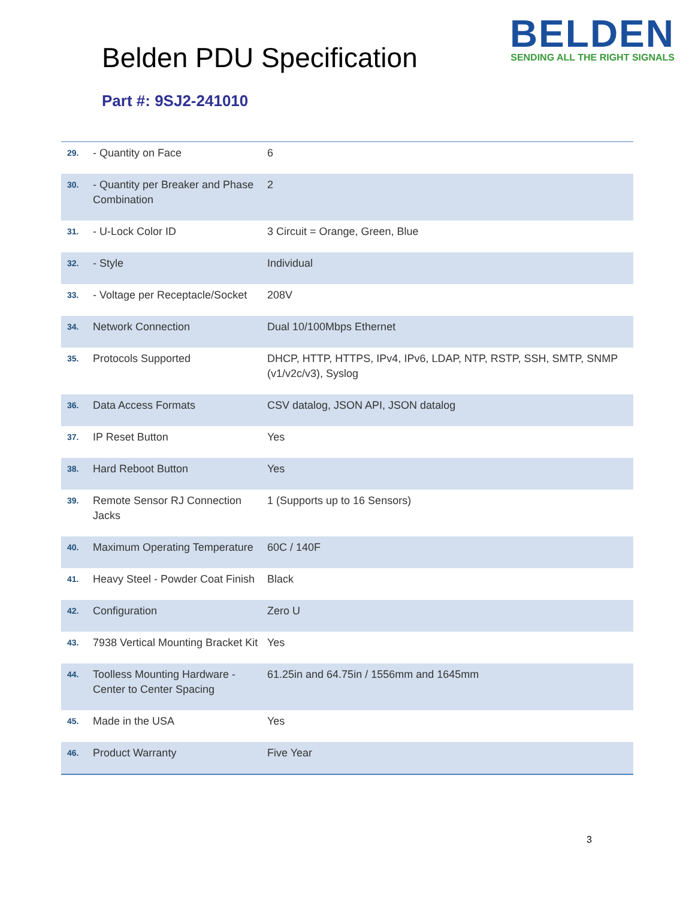Belden PDU Specification
BELDEN
SENDING ALL THE RIGHT SIGNALS
Part #: 9SJ2-241010
| 29. | - Quantity on Face | 6 |
| 30. | - Quantity per Breaker and Phase Combination | 2 |
| 31. | - U-Lock Color ID | 3 Circuit = Orange, Green, Blue |
| 32. | - Style | Individual |
| 33. | - Voltage per Receptacle/Socket | 208V |
| 34. | Network Connection | Dual 10/100Mbps Ethernet |
| 35. | Protocols Supported | DHCP, HTTP, HTTPS, IPv4, IPv6, LDAP, NTP, RSTP, SSH, SMTP, SNMP (v1/v2c/v3), Syslog |
| 36. | Data Access Formats | CSV datalog, JSON API, JSON datalog |
| 37. | IP Reset Button | Yes |
| 38. | Hard Reboot Button | Yes |
| 39. | Remote Sensor RJ Connection Jacks | 1 (Supports up to 16 Sensors) |
| 40. | Maximum Operating Temperature | 60C / 140F |
| 41. | Heavy Steel - Powder Coat Finish | Black |
| 42. | Configuration | Zero U |
| 43. | 7938 Vertical Mounting Bracket Kit | Yes |
| 44. | Toolless Mounting Hardware - Center to Center Spacing | 61.25in and 64.75in / 1556mm and 1645mm |
| 45. | Made in the USA | Yes |
| 46. | Product Warranty | Five Year |
3